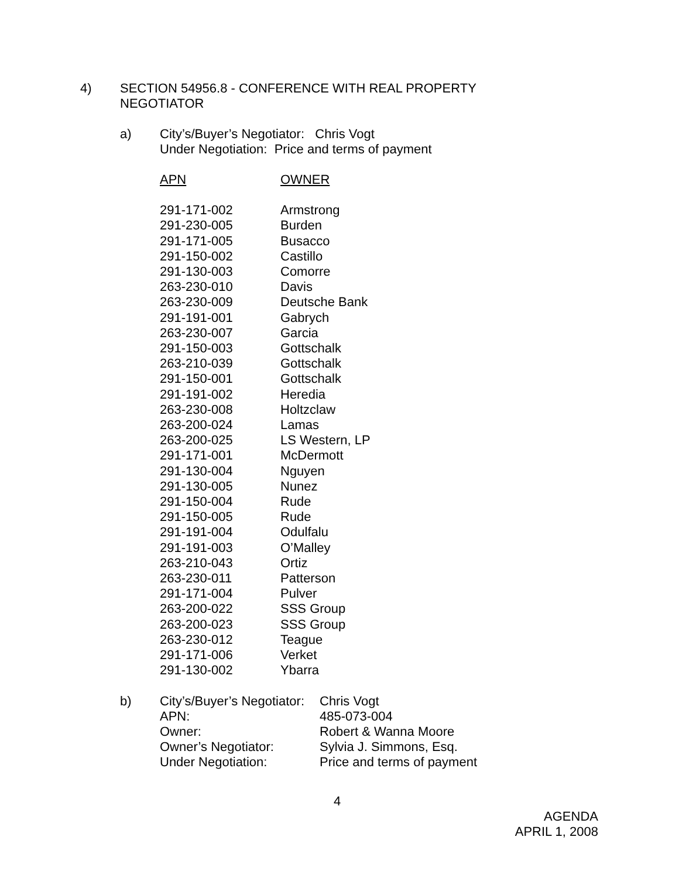4) SECTION 54956.8 - CONFERENCE WITH REAL PROPERTY
NEGOTIATOR
a) City’s/Buyer’s Negotiator: Chris Vogt
Under Negotiation: Price and terms of payment
| APN | OWNER |
| --- | --- |
| 291-171-002 | Armstrong |
| 291-230-005 | Burden |
| 291-171-005 | Busacco |
| 291-150-002 | Castillo |
| 291-130-003 | Comorre |
| 263-230-010 | Davis |
| 263-230-009 | Deutsche Bank |
| 291-191-001 | Gabrych |
| 263-230-007 | Garcia |
| 291-150-003 | Gottschalk |
| 263-210-039 | Gottschalk |
| 291-150-001 | Gottschalk |
| 291-191-002 | Heredia |
| 263-230-008 | Holtzclaw |
| 263-200-024 | Lamas |
| 263-200-025 | LS Western, LP |
| 291-171-001 | McDermott |
| 291-130-004 | Nguyen |
| 291-130-005 | Nunez |
| 291-150-004 | Rude |
| 291-150-005 | Rude |
| 291-191-004 | Odulfalu |
| 291-191-003 | O’Malley |
| 263-210-043 | Ortiz |
| 263-230-011 | Patterson |
| 291-171-004 | Pulver |
| 263-200-022 | SSS Group |
| 263-200-023 | SSS Group |
| 263-230-012 | Teague |
| 291-171-006 | Verket |
| 291-130-002 | Ybarra |
b)
| City’s/Buyer’s Negotiator: | Chris Vogt |
| APN: | 485-073-004 |
| Owner: | Robert & Wanna Moore |
| Owner’s Negotiator: | Sylvia J. Simmons, Esq. |
| Under Negotiation: | Price and terms of payment |
4
AGENDA
APRIL 1, 2008